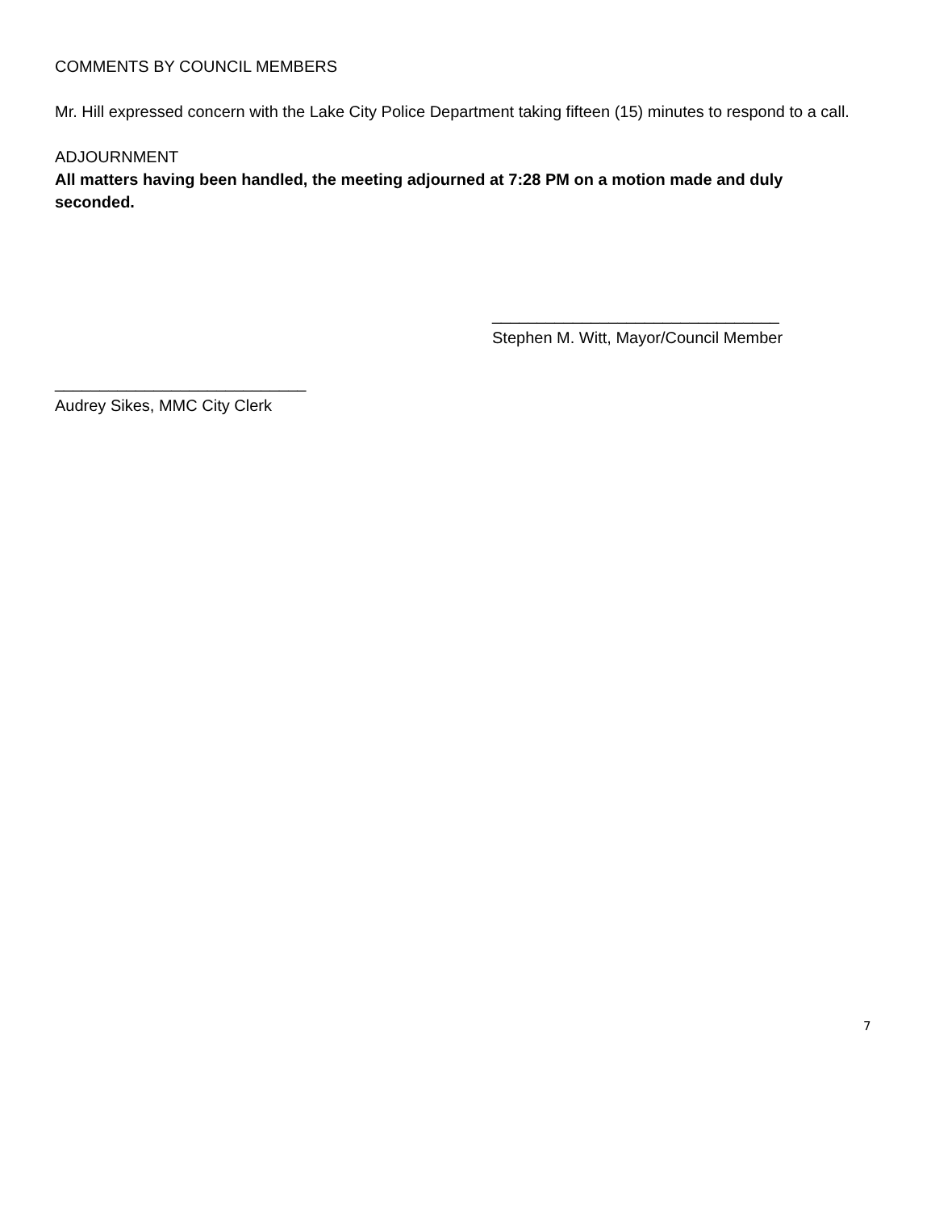COMMENTS BY COUNCIL MEMBERS
Mr. Hill expressed concern with the Lake City Police Department taking fifteen (15) minutes to respond to a call.
ADJOURNMENT
All matters having been handled, the meeting adjourned at 7:28 PM on a motion made and duly seconded.
________________________________
Stephen M. Witt, Mayor/Council Member
____________________________
Audrey Sikes, MMC City Clerk
7